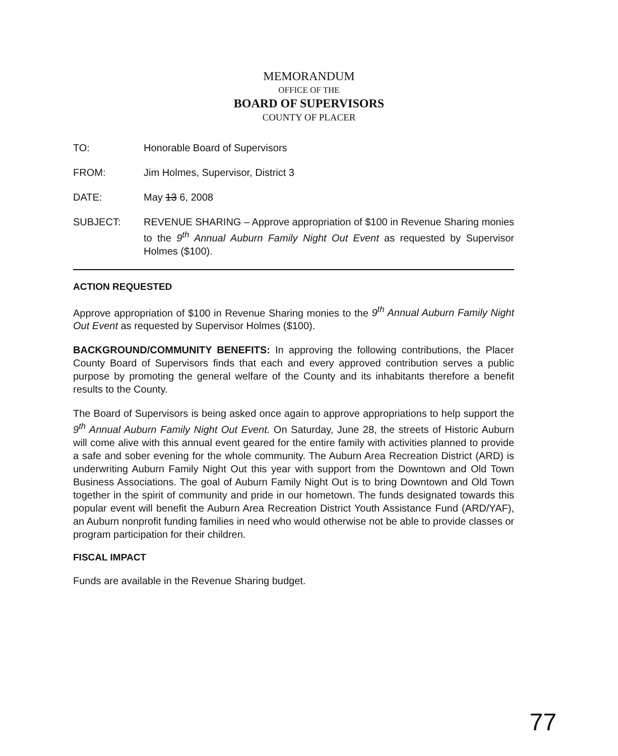MEMORANDUM
OFFICE OF THE
BOARD OF SUPERVISORS
COUNTY OF PLACER
TO: Honorable Board of Supervisors
FROM: Jim Holmes, Supervisor, District 3
DATE: May 13 6, 2008
SUBJECT: REVENUE SHARING – Approve appropriation of $100 in Revenue Sharing monies to the 9<sup>th</sup> Annual Auburn Family Night Out Event as requested by Supervisor Holmes ($100).
ACTION REQUESTED
Approve appropriation of $100 in Revenue Sharing monies to the 9<sup>th</sup> Annual Auburn Family Night Out Event as requested by Supervisor Holmes ($100).
BACKGROUND/COMMUNITY BENEFITS: In approving the following contributions, the Placer County Board of Supervisors finds that each and every approved contribution serves a public purpose by promoting the general welfare of the County and its inhabitants therefore a benefit results to the County.
The Board of Supervisors is being asked once again to approve appropriations to help support the 9<sup>th</sup> Annual Auburn Family Night Out Event. On Saturday, June 28, the streets of Historic Auburn will come alive with this annual event geared for the entire family with activities planned to provide a safe and sober evening for the whole community. The Auburn Area Recreation District (ARD) is underwriting Auburn Family Night Out this year with support from the Downtown and Old Town Business Associations. The goal of Auburn Family Night Out is to bring Downtown and Old Town together in the spirit of community and pride in our hometown. The funds designated towards this popular event will benefit the Auburn Area Recreation District Youth Assistance Fund (ARD/YAF), an Auburn nonprofit funding families in need who would otherwise not be able to provide classes or program participation for their children.
FISCAL IMPACT
Funds are available in the Revenue Sharing budget.
77